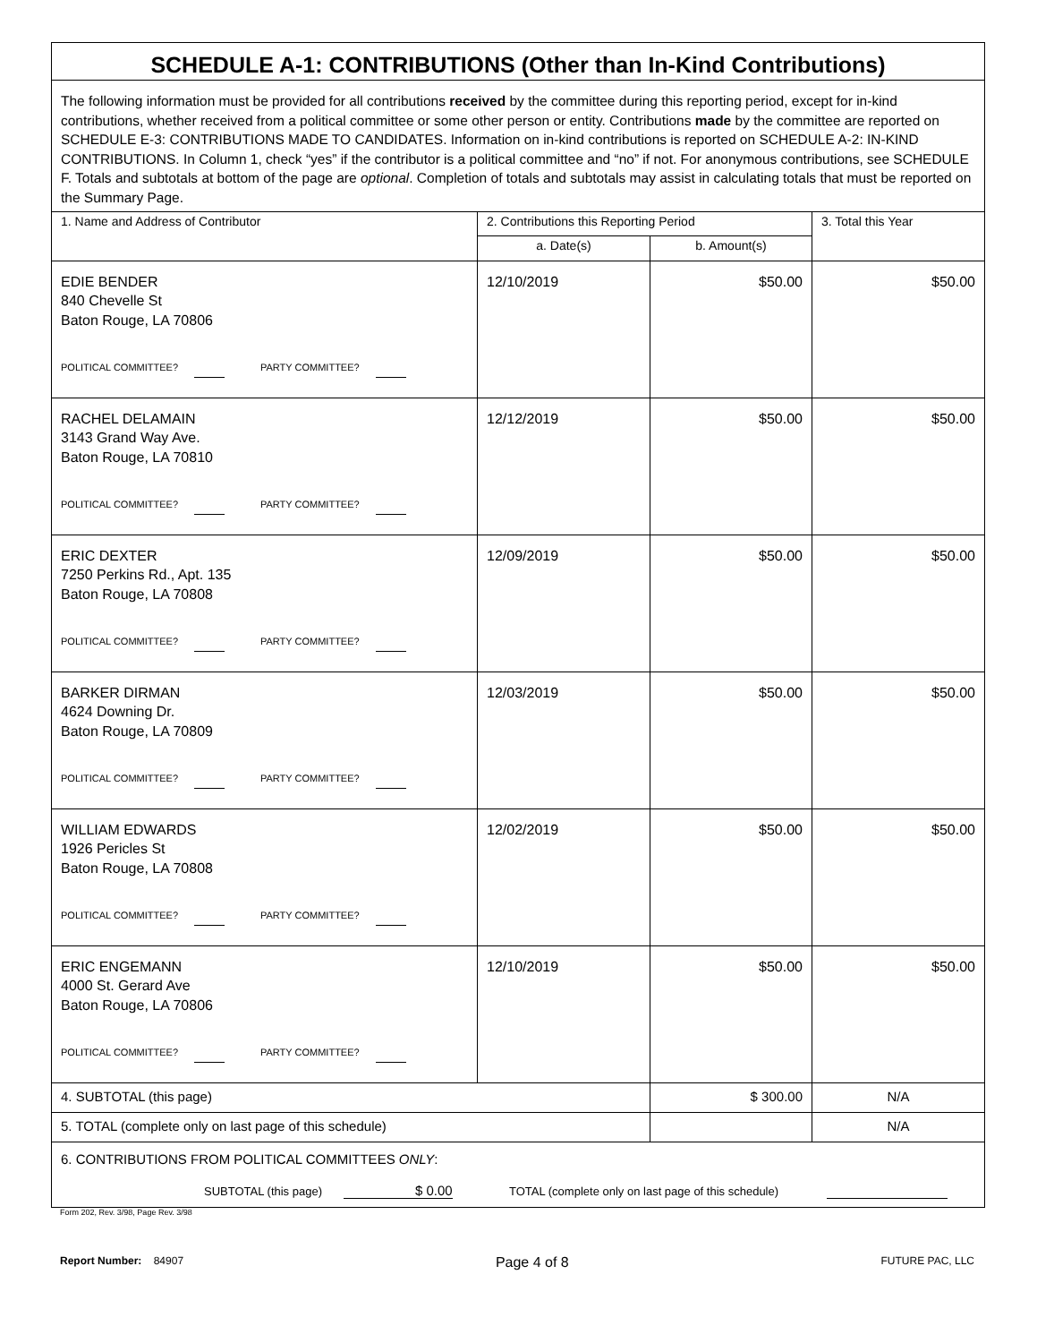| SCHEDULE A-1: CONTRIBUTIONS (Other than In-Kind Contributions) | | | |
| The following information must be provided for all contributions received by the committee during this reporting period, except for in-kind contributions, whether received from a political committee or some other person or entity. Contributions made by the committee are reported on SCHEDULE E-3: CONTRIBUTIONS MADE TO CANDIDATES. Information on in-kind contributions is reported on SCHEDULE A-2: IN-KIND CONTRIBUTIONS. In Column 1, check “yes” if the contributor is a political committee and “no” if not. For anonymous contributions, see SCHEDULE F. Totals and subtotals at bottom of the page are optional . Completion of totals and subtotals may assist in calculating totals that must be reported on the Summary Page. | | | |
| 1. Name and Address of Contributor | 2. Contributions this Reporting Period | | 3. Total this Year |
| | a. Date(s) | b. Amount(s) | |
| EDIE BENDER 840 Chevelle St Baton Rouge, LA 70806 POLITICAL COMMITTEE? PARTY COMMITTEE? | 12/10/2019 | $50.00 | $50.00 |
| RACHEL DELAMAIN 3143 Grand Way Ave. Baton Rouge, LA 70810 POLITICAL COMMITTEE? PARTY COMMITTEE? | 12/12/2019 | $50.00 | $50.00 |
| ERIC DEXTER 7250 Perkins Rd., Apt. 135 Baton Rouge, LA 70808 POLITICAL COMMITTEE? PARTY COMMITTEE? | 12/09/2019 | $50.00 | $50.00 |
| BARKER DIRMAN 4624 Downing Dr. Baton Rouge, LA 70809 POLITICAL COMMITTEE? PARTY COMMITTEE? | 12/03/2019 | $50.00 | $50.00 |
| WILLIAM EDWARDS 1926 Pericles St Baton Rouge, LA 70808 POLITICAL COMMITTEE? PARTY COMMITTEE? | 12/02/2019 | $50.00 | $50.00 |
| ERIC ENGEMANN 4000 St. Gerard Ave Baton Rouge, LA 70806 POLITICAL COMMITTEE? PARTY COMMITTEE? | 12/10/2019 | $50.00 | $50.00 |
| 4. SUBTOTAL (this page) | | $ 300.00 | N/A |
| 5. TOTAL (complete only on last page of this schedule) | | | N/A |
| 6. CONTRIBUTIONS FROM POLITICAL COMMITTEES ONLY : SUBTOTAL (this page) $ 0.00 TOTAL (complete only on last page of this schedule) | | | |
Form 202, Rev. 3/98, Page Rev. 3/98
Report Number: 84907
Page 4 of 8
FUTURE PAC, LLC